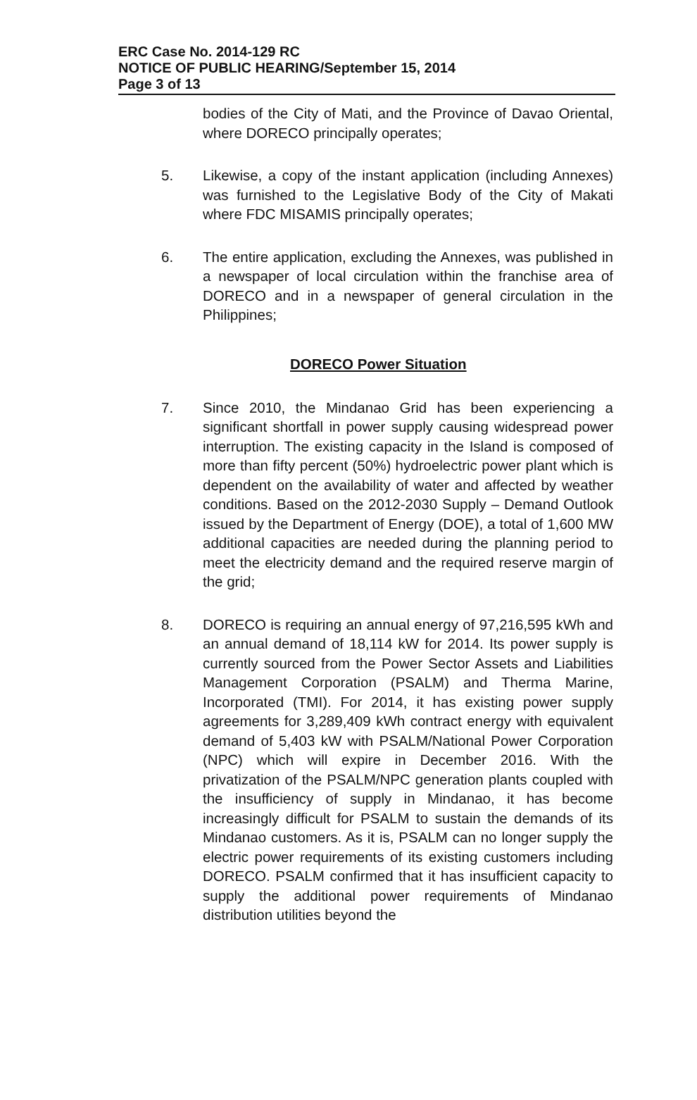ERC Case No. 2014-129 RC
NOTICE OF PUBLIC HEARING/September 15, 2014
Page 3 of 13
bodies of the City of Mati, and the Province of Davao Oriental, where DORECO principally operates;
5. Likewise, a copy of the instant application (including Annexes) was furnished to the Legislative Body of the City of Makati where FDC MISAMIS principally operates;
6. The entire application, excluding the Annexes, was published in a newspaper of local circulation within the franchise area of DORECO and in a newspaper of general circulation in the Philippines;
DORECO Power Situation
7. Since 2010, the Mindanao Grid has been experiencing a significant shortfall in power supply causing widespread power interruption. The existing capacity in the Island is composed of more than fifty percent (50%) hydroelectric power plant which is dependent on the availability of water and affected by weather conditions. Based on the 2012-2030 Supply – Demand Outlook issued by the Department of Energy (DOE), a total of 1,600 MW additional capacities are needed during the planning period to meet the electricity demand and the required reserve margin of the grid;
8. DORECO is requiring an annual energy of 97,216,595 kWh and an annual demand of 18,114 kW for 2014. Its power supply is currently sourced from the Power Sector Assets and Liabilities Management Corporation (PSALM) and Therma Marine, Incorporated (TMI). For 2014, it has existing power supply agreements for 3,289,409 kWh contract energy with equivalent demand of 5,403 kW with PSALM/National Power Corporation (NPC) which will expire in December 2016. With the privatization of the PSALM/NPC generation plants coupled with the insufficiency of supply in Mindanao, it has become increasingly difficult for PSALM to sustain the demands of its Mindanao customers. As it is, PSALM can no longer supply the electric power requirements of its existing customers including DORECO. PSALM confirmed that it has insufficient capacity to supply the additional power requirements of Mindanao distribution utilities beyond the